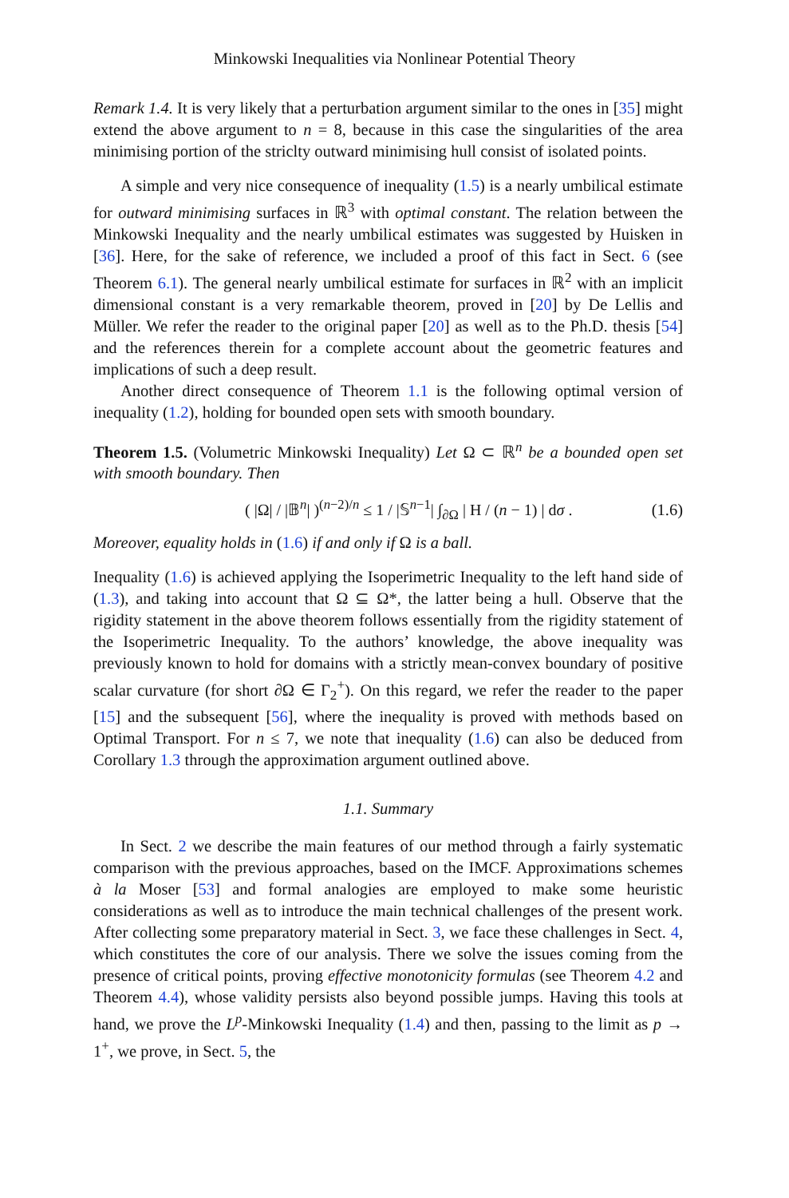Minkowski Inequalities via Nonlinear Potential Theory
Remark 1.4. It is very likely that a perturbation argument similar to the ones in [35] might extend the above argument to n = 8, because in this case the singularities of the area minimising portion of the striclty outward minimising hull consist of isolated points.
A simple and very nice consequence of inequality (1.5) is a nearly umbilical estimate for outward minimising surfaces in ℝ<sup>3</sup> with optimal constant. The relation between the Minkowski Inequality and the nearly umbilical estimates was suggested by Huisken in [36]. Here, for the sake of reference, we included a proof of this fact in Sect. 6 (see Theorem 6.1). The general nearly umbilical estimate for surfaces in ℝ<sup>2</sup> with an implicit dimensional constant is a very remarkable theorem, proved in [20] by De Lellis and Müller. We refer the reader to the original paper [20] as well as to the Ph.D. thesis [54] and the references therein for a complete account about the geometric features and implications of such a deep result.
Another direct consequence of Theorem 1.1 is the following optimal version of inequality (1.2), holding for bounded open sets with smooth boundary.
Theorem 1.5. (Volumetric Minkowski Inequality) Let Ω ⊂ ℝ<sup>n</sup> be a bounded open set with smooth boundary. Then
( |Ω| / |𝔹<sup>n</sup>| )<sup>(n−2)/n</sup> ≤ 1 / |𝕊<sup>n−1</sup>| ∫<sub>∂Ω</sub> | H / (n − 1) | dσ . (1.6)
Moreover, equality holds in (1.6) if and only if Ω is a ball.
Inequality (1.6) is achieved applying the Isoperimetric Inequality to the left hand side of (1.3), and taking into account that Ω ⊆ Ω*, the latter being a hull. Observe that the rigidity statement in the above theorem follows essentially from the rigidity statement of the Isoperimetric Inequality. To the authors’ knowledge, the above inequality was previously known to hold for domains with a strictly mean-convex boundary of positive scalar curvature (for short ∂Ω ∈ Γ<sub>2</sub><sup>+</sup>). On this regard, we refer the reader to the paper [15] and the subsequent [56], where the inequality is proved with methods based on Optimal Transport. For n ≤ 7, we note that inequality (1.6) can also be deduced from Corollary 1.3 through the approximation argument outlined above.
1.1. Summary
In Sect. 2 we describe the main features of our method through a fairly systematic comparison with the previous approaches, based on the IMCF. Approximations schemes à la Moser [53] and formal analogies are employed to make some heuristic considerations as well as to introduce the main technical challenges of the present work. After collecting some preparatory material in Sect. 3, we face these challenges in Sect. 4, which constitutes the core of our analysis. There we solve the issues coming from the presence of critical points, proving effective monotonicity formulas (see Theorem 4.2 and Theorem 4.4), whose validity persists also beyond possible jumps. Having this tools at hand, we prove the L<sup>p</sup>-Minkowski Inequality (1.4) and then, passing to the limit as p → 1<sup>+</sup>, we prove, in Sect. 5, the